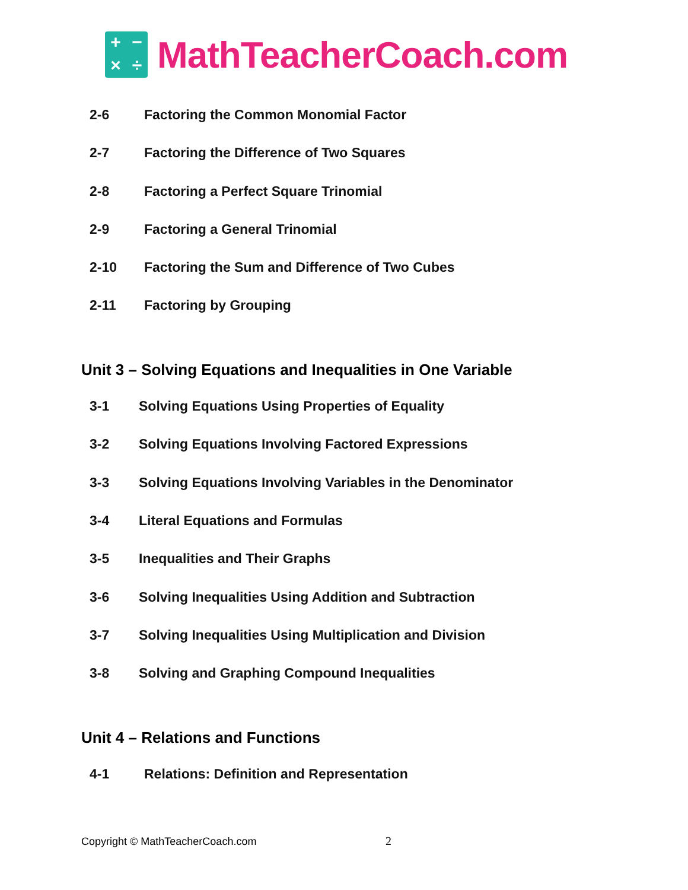+ − × ÷
MathTeacherCoach.com
2-6 Factoring the Common Monomial Factor
2-7 Factoring the Difference of Two Squares
2-8 Factoring a Perfect Square Trinomial
2-9 Factoring a General Trinomial
2-10 Factoring the Sum and Difference of Two Cubes
2-11 Factoring by Grouping
Unit 3 – Solving Equations and Inequalities in One Variable
3-1 Solving Equations Using Properties of Equality
3-2 Solving Equations Involving Factored Expressions
3-3 Solving Equations Involving Variables in the Denominator
3-4 Literal Equations and Formulas
3-5 Inequalities and Their Graphs
3-6 Solving Inequalities Using Addition and Subtraction
3-7 Solving Inequalities Using Multiplication and Division
3-8 Solving and Graphing Compound Inequalities
Unit 4 – Relations and Functions
4-1 Relations: Definition and Representation
Copyright © MathTeacherCoach.com
2